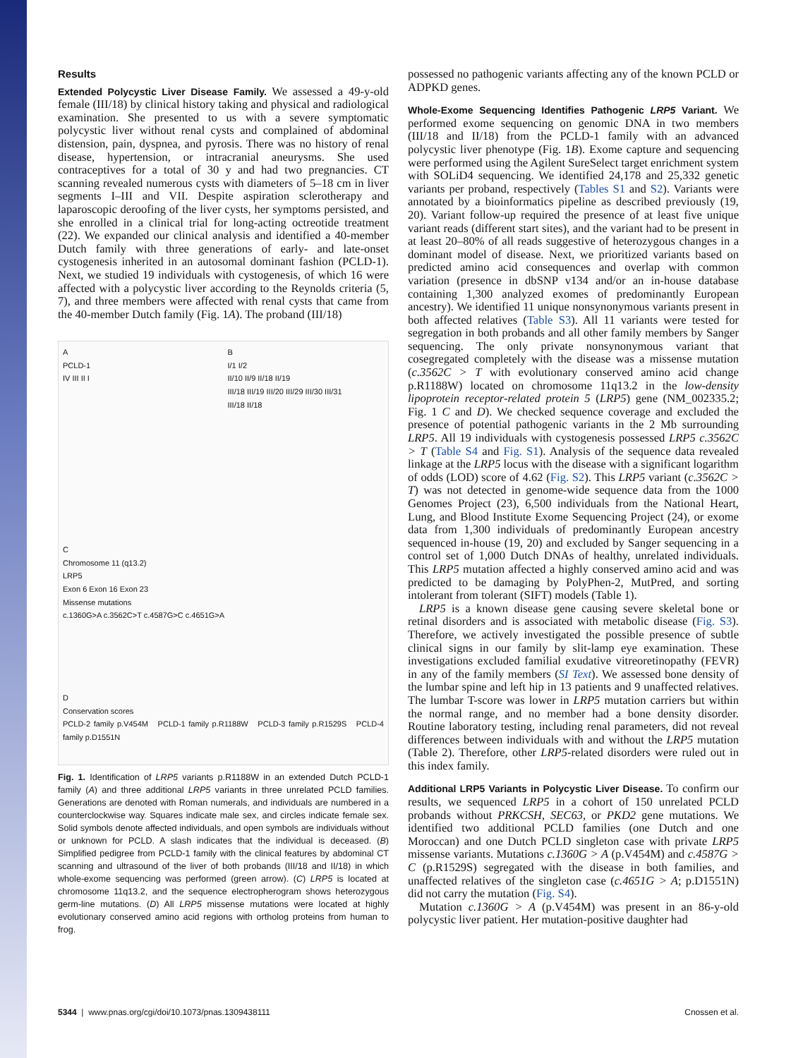Results
Extended Polycystic Liver Disease Family. We assessed a 49-y-old female (III/18) by clinical history taking and physical and radiological examination. She presented to us with a severe symptomatic polycystic liver without renal cysts and complained of abdominal distension, pain, dyspnea, and pyrosis. There was no history of renal disease, hypertension, or intracranial aneurysms. She used contraceptives for a total of 30 y and had two pregnancies. CT scanning revealed numerous cysts with diameters of 5–18 cm in liver segments I–III and VII. Despite aspiration sclerotherapy and laparoscopic deroofing of the liver cysts, her symptoms persisted, and she enrolled in a clinical trial for long-acting octreotide treatment (22). We expanded our clinical analysis and identified a 40-member Dutch family with three generations of early- and late-onset cystogenesis inherited in an autosomal dominant fashion (PCLD-1). Next, we studied 19 individuals with cystogenesis, of which 16 were affected with a polycystic liver according to the Reynolds criteria (5, 7), and three members were affected with renal cysts that came from the 40-member Dutch family (Fig. 1A). The proband (III/18)
A
PCLD-1
IV III II I
B
I/1 I/2
II/10 II/9 II/18 II/19
III/18 III/19 III/20 III/29 III/30 III/31
III/18 II/18
C
Chromosome 11 (q13.2)
LRP5
Exon 6 Exon 16 Exon 23
Missense mutations
c.1360G>A c.3562C>T c.4587G>C c.4651G>A
D
Conservation scores
PCLD-2 family p.V454M PCLD-1 family p.R1188W PCLD-3 family p.R1529S PCLD-4 family p.D1551N
Fig. 1. Identification of LRP5 variants p.R1188W in an extended Dutch PCLD-1 family (A) and three additional LRP5 variants in three unrelated PCLD families. Generations are denoted with Roman numerals, and individuals are numbered in a counterclockwise way. Squares indicate male sex, and circles indicate female sex. Solid symbols denote affected individuals, and open symbols are individuals without or unknown for PCLD. A slash indicates that the individual is deceased. (B) Simplified pedigree from PCLD-1 family with the clinical features by abdominal CT scanning and ultrasound of the liver of both probands (III/18 and II/18) in which whole-exome sequencing was performed (green arrow). (C) LRP5 is located at chromosome 11q13.2, and the sequence electropherogram shows heterozygous germ-line mutations. (D) All LRP5 missense mutations were located at highly evolutionary conserved amino acid regions with ortholog proteins from human to frog.
possessed no pathogenic variants affecting any of the known PCLD or ADPKD genes.
Whole-Exome Sequencing Identifies Pathogenic LRP5 Variant. We performed exome sequencing on genomic DNA in two members (III/18 and II/18) from the PCLD-1 family with an advanced polycystic liver phenotype (Fig. 1B). Exome capture and sequencing were performed using the Agilent SureSelect target enrichment system with SOLiD4 sequencing. We identified 24,178 and 25,332 genetic variants per proband, respectively (Tables S1 and S2). Variants were annotated by a bioinformatics pipeline as described previously (19, 20). Variant follow-up required the presence of at least five unique variant reads (different start sites), and the variant had to be present in at least 20–80% of all reads suggestive of heterozygous changes in a dominant model of disease. Next, we prioritized variants based on predicted amino acid consequences and overlap with common variation (presence in dbSNP v134 and/or an in-house database containing 1,300 analyzed exomes of predominantly European ancestry). We identified 11 unique nonsynonymous variants present in both affected relatives (Table S3). All 11 variants were tested for segregation in both probands and all other family members by Sanger sequencing. The only private nonsynonymous variant that cosegregated completely with the disease was a missense mutation (c.3562C > T with evolutionary conserved amino acid change p.R1188W) located on chromosome 11q13.2 in the low-density lipoprotein receptor-related protein 5 (LRP5) gene (NM_002335.2; Fig. 1 C and D). We checked sequence coverage and excluded the presence of potential pathogenic variants in the 2 Mb surrounding LRP5. All 19 individuals with cystogenesis possessed LRP5 c.3562C > T (Table S4 and Fig. S1). Analysis of the sequence data revealed linkage at the LRP5 locus with the disease with a significant logarithm of odds (LOD) score of 4.62 (Fig. S2). This LRP5 variant (c.3562C > T) was not detected in genome-wide sequence data from the 1000 Genomes Project (23), 6,500 individuals from the National Heart, Lung, and Blood Institute Exome Sequencing Project (24), or exome data from 1,300 individuals of predominantly European ancestry sequenced in-house (19, 20) and excluded by Sanger sequencing in a control set of 1,000 Dutch DNAs of healthy, unrelated individuals. This LRP5 mutation affected a highly conserved amino acid and was predicted to be damaging by PolyPhen-2, MutPred, and sorting intolerant from tolerant (SIFT) models (Table 1).
LRP5 is a known disease gene causing severe skeletal bone or retinal disorders and is associated with metabolic disease (Fig. S3). Therefore, we actively investigated the possible presence of subtle clinical signs in our family by slit-lamp eye examination. These investigations excluded familial exudative vitreoretinopathy (FEVR) in any of the family members (SI Text). We assessed bone density of the lumbar spine and left hip in 13 patients and 9 unaffected relatives. The lumbar T-score was lower in LRP5 mutation carriers but within the normal range, and no member had a bone density disorder. Routine laboratory testing, including renal parameters, did not reveal differences between individuals with and without the LRP5 mutation (Table 2). Therefore, other LRP5-related disorders were ruled out in this index family.
Additional LRP5 Variants in Polycystic Liver Disease. To confirm our results, we sequenced LRP5 in a cohort of 150 unrelated PCLD probands without PRKCSH, SEC63, or PKD2 gene mutations. We identified two additional PCLD families (one Dutch and one Moroccan) and one Dutch PCLD singleton case with private LRP5 missense variants. Mutations c.1360G > A (p.V454M) and c.4587G > C (p.R1529S) segregated with the disease in both families, and unaffected relatives of the singleton case (c.4651G > A; p.D1551N) did not carry the mutation (Fig. S4).
Mutation c.1360G > A (p.V454M) was present in an 86-y-old polycystic liver patient. Her mutation-positive daughter had
5344 | www.pnas.org/cgi/doi/10.1073/pnas.1309438111 Cnossen et al.